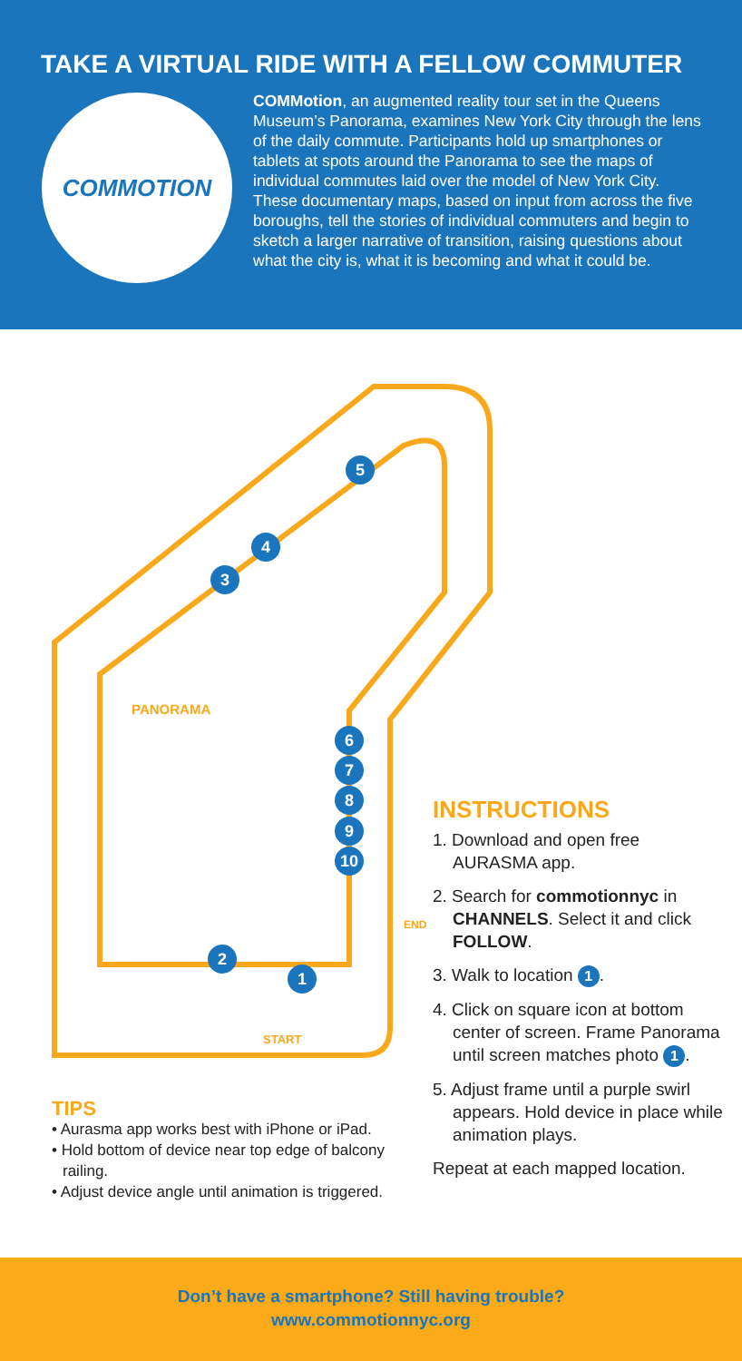TAKE A VIRTUAL RIDE WITH A FELLOW COMMUTER
COMMOTION
COMMotion, an augmented reality tour set in the Queens Museum’s Panorama, examines New York City through the lens of the daily commute. Participants hold up smartphones or tablets at spots around the Panorama to see the maps of individual commutes laid over the model of New York City. These documentary maps, based on input from across the five boroughs, tell the stories of individual commuters and begin to sketch a larger narrative of transition, raising questions about what the city is, what it is becoming and what it could be.
5
4
3
6
7
8
9
10
2
1
PANORAMA
START
END
INSTRUCTIONS
1. Download and open free AURASMA app.
2. Search for commotionnyc in CHANNELS. Select it and click FOLLOW.
3. Walk to location 1.
4. Click on square icon at bottom center of screen. Frame Panorama until screen matches photo 1.
5. Adjust frame until a purple swirl appears. Hold device in place while animation plays.
Repeat at each mapped location.
TIPS
• Aurasma app works best with iPhone or iPad.
• Hold bottom of device near top edge of balcony railing.
• Adjust device angle until animation is triggered.
Don’t have a smartphone? Still having trouble?
www.commotionnyc.org